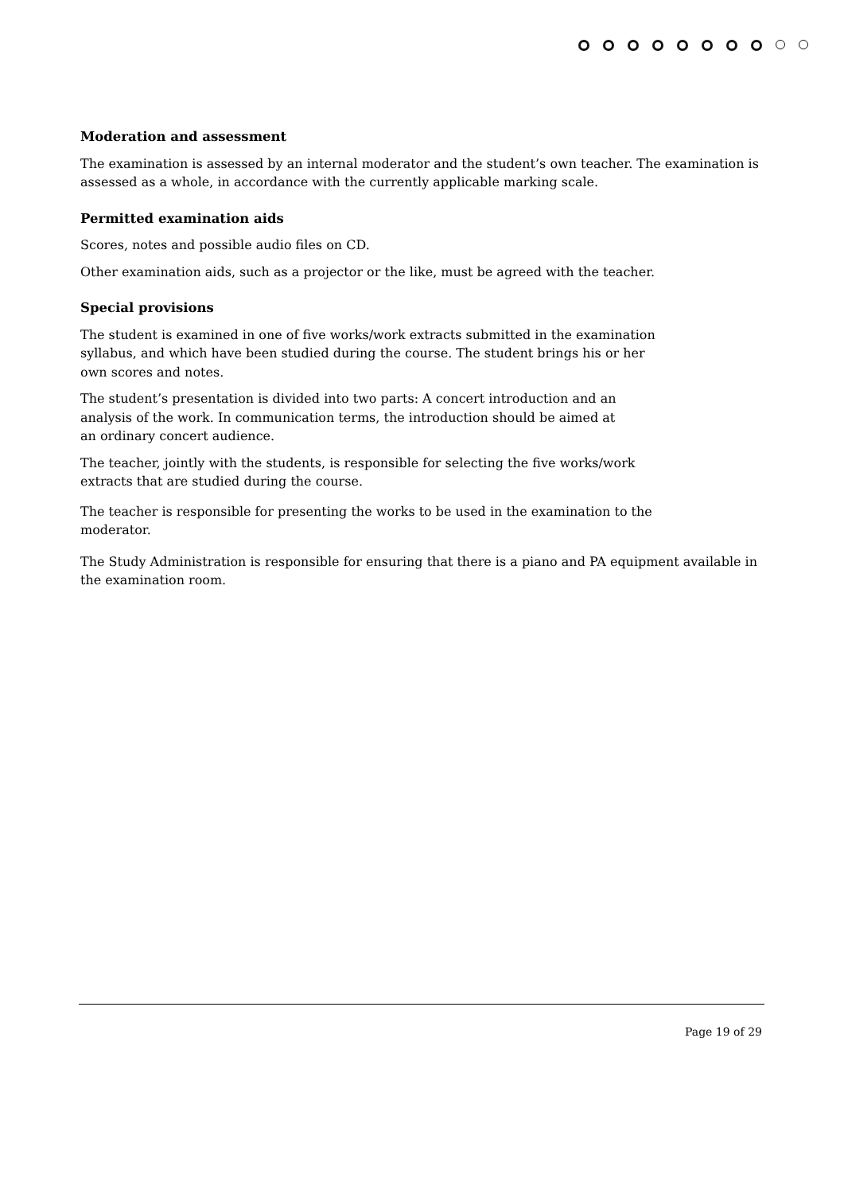Moderation and assessment
The examination is assessed by an internal moderator and the student’s own teacher. The examination is assessed as a whole, in accordance with the currently applicable marking scale.
Permitted examination aids
Scores, notes and possible audio files on CD.
Other examination aids, such as a projector or the like, must be agreed with the teacher.
Special provisions
The student is examined in one of five works/work extracts submitted in the examination syllabus, and which have been studied during the course. The student brings his or her own scores and notes.
The student’s presentation is divided into two parts: A concert introduction and an analysis of the work. In communication terms, the introduction should be aimed at an ordinary concert audience.
The teacher, jointly with the students, is responsible for selecting the five works/work extracts that are studied during the course.
The teacher is responsible for presenting the works to be used in the examination to the moderator.
The Study Administration is responsible for ensuring that there is a piano and PA equipment available in the examination room.
Page 19 of 29